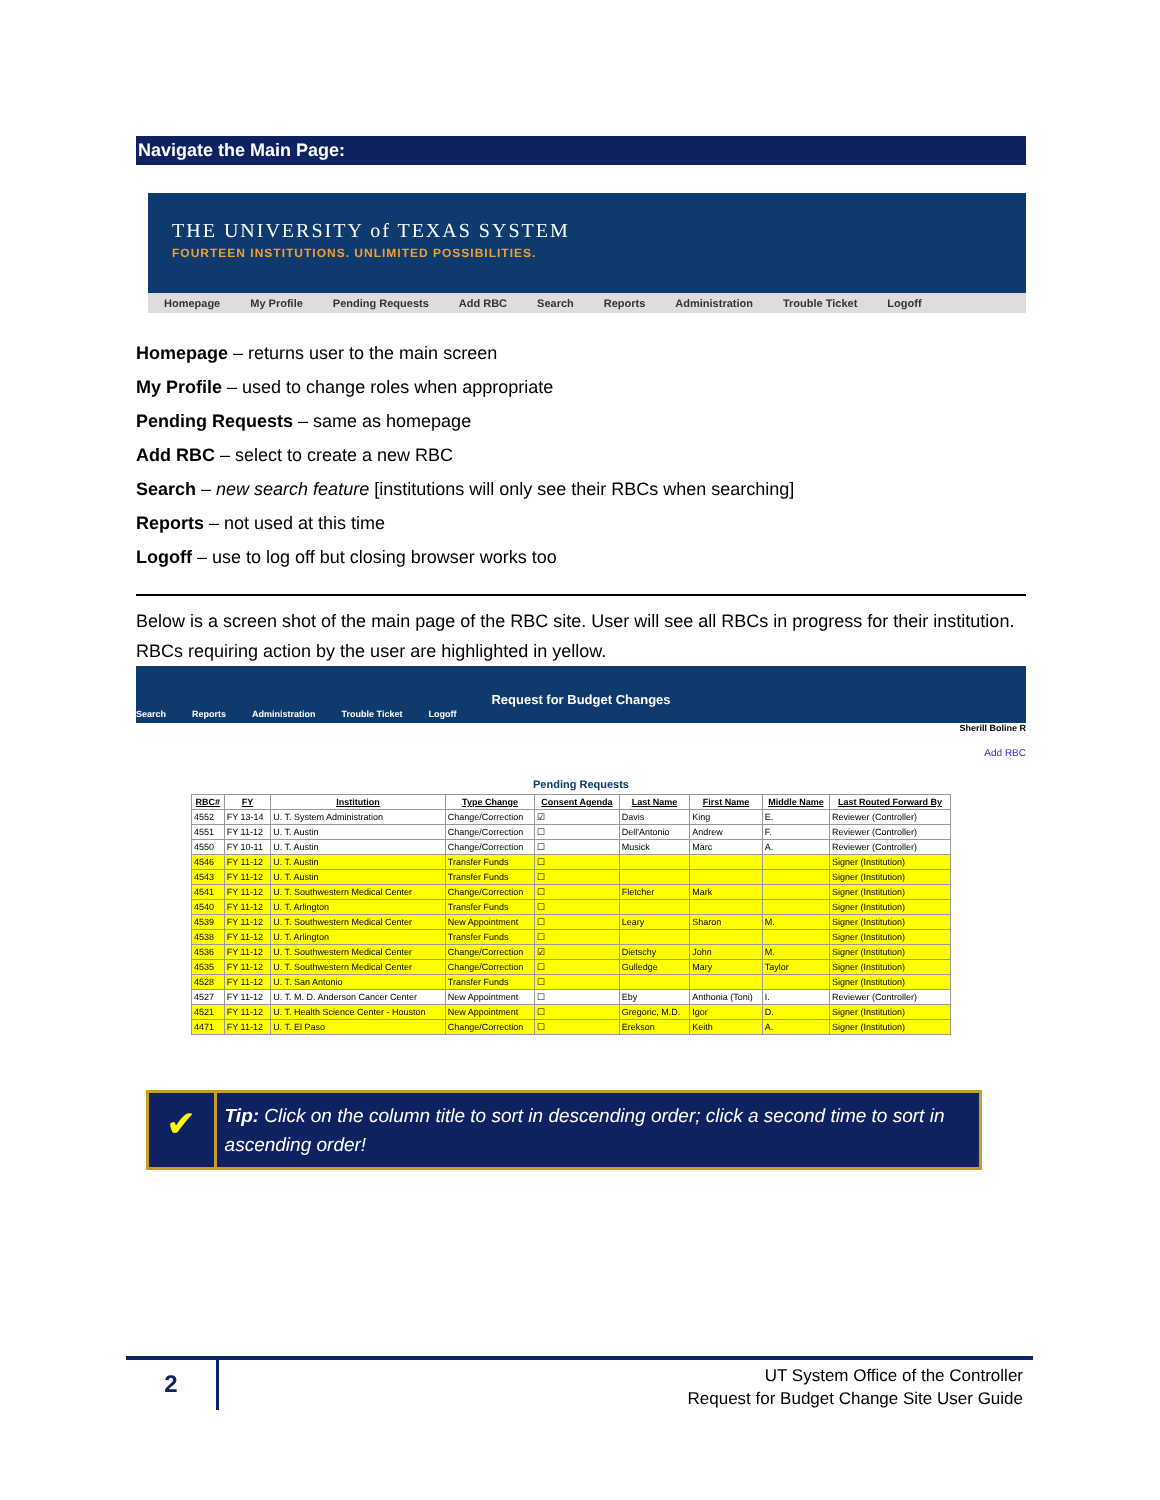Navigate the Main Page:
THE UNIVERSITY of TEXAS SYSTEM
FOURTEEN INSTITUTIONS. UNLIMITED POSSIBILITIES.
Homepage My Profile Pending Requests Add RBC Search Reports Administration Trouble Ticket Logoff
Homepage – returns user to the main screen
My Profile – used to change roles when appropriate
Pending Requests – same as homepage
Add RBC – select to create a new RBC
Search – new search feature [institutions will only see their RBCs when searching]
Reports – not used at this time
Logoff – use to log off but closing browser works too
Below is a screen shot of the main page of the RBC site. User will see all RBCs in progress for their institution. RBCs requiring action by the user are highlighted in yellow.
Request for Budget Changes
Search Reports Administration Trouble Ticket Logoff
Sherill Boline R
Add RBC
Pending Requests
| RBC# | FY | Institution | Type Change | Consent Agenda | Last Name | First Name | Middle Name | Last Routed Forward By |
| --- | --- | --- | --- | --- | --- | --- | --- | --- |
| 4552 | FY 13-14 | U. T. System Administration | Change/Correction | ☑ | Davis | King | E. | Reviewer (Controller) |
| 4551 | FY 11-12 | U. T. Austin | Change/Correction | ☐ | Dell'Antonio | Andrew | F. | Reviewer (Controller) |
| 4550 | FY 10-11 | U. T. Austin | Change/Correction | ☐ | Musick | Marc | A. | Reviewer (Controller) |
| 4546 | FY 11-12 | U. T. Austin | Transfer Funds | ☐ | | | | Signer (Institution) |
| 4543 | FY 11-12 | U. T. Austin | Transfer Funds | ☐ | | | | Signer (Institution) |
| 4541 | FY 11-12 | U. T. Southwestern Medical Center | Change/Correction | ☐ | Fletcher | Mark | | Signer (Institution) |
| 4540 | FY 11-12 | U. T. Arlington | Transfer Funds | ☐ | | | | Signer (Institution) |
| 4539 | FY 11-12 | U. T. Southwestern Medical Center | New Appointment | ☐ | Leary | Sharon | M. | Signer (Institution) |
| 4538 | FY 11-12 | U. T. Arlington | Transfer Funds | ☐ | | | | Signer (Institution) |
| 4536 | FY 11-12 | U. T. Southwestern Medical Center | Change/Correction | ☑ | Dietschy | John | M. | Signer (Institution) |
| 4535 | FY 11-12 | U. T. Southwestern Medical Center | Change/Correction | ☐ | Gulledge | Mary | Taylor | Signer (Institution) |
| 4528 | FY 11-12 | U. T. San Antonio | Transfer Funds | ☐ | | | | Signer (Institution) |
| 4527 | FY 11-12 | U. T. M. D. Anderson Cancer Center | New Appointment | ☐ | Eby | Anthonia (Toni) | I. | Reviewer (Controller) |
| 4521 | FY 11-12 | U. T. Health Science Center - Houston | New Appointment | ☐ | Gregoric, M.D. | Igor | D. | Signer (Institution) |
| 4471 | FY 11-12 | U. T. El Paso | Change/Correction | ☐ | Erekson | Keith | A. | Signer (Institution) |
✔
Tip: Click on the column title to sort in descending order; click a second time to sort in ascending order!
2
UT System Office of the Controller
Request for Budget Change Site User Guide